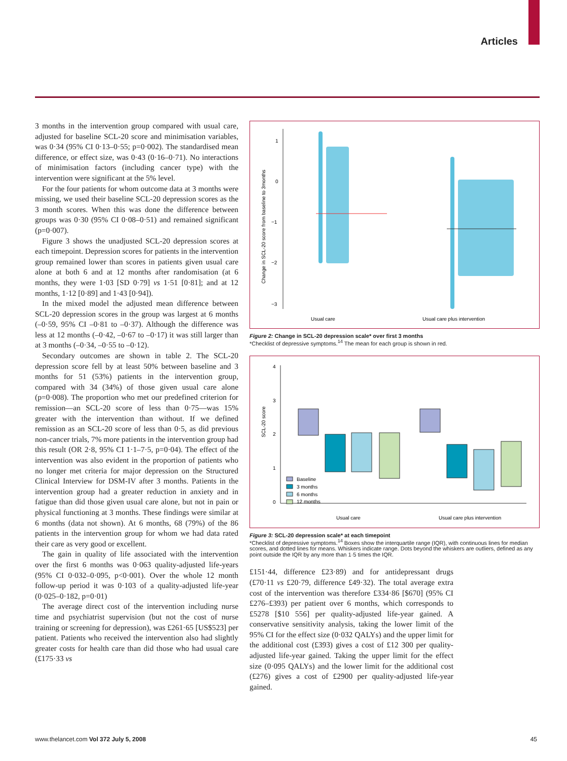Articles
3 months in the intervention group compared with usual care, adjusted for baseline SCL-20 score and minimisation variables, was 0·34 (95% CI 0·13–0·55; p=0·002). The standardised mean difference, or effect size, was 0·43 (0·16–0·71). No interactions of minimisation factors (including cancer type) with the intervention were significant at the 5% level.
For the four patients for whom outcome data at 3 months were missing, we used their baseline SCL-20 depression scores as the 3 month scores. When this was done the difference between groups was 0·30 (95% CI 0·08–0·51) and remained significant (p=0·007).
Figure 3 shows the unadjusted SCL-20 depression scores at each timepoint. Depression scores for patients in the intervention group remained lower than scores in patients given usual care alone at both 6 and at 12 months after randomisation (at 6 months, they were 1·03 [SD 0·79] vs 1·51 [0·81]; and at 12 months, 1·12 [0·89] and 1·43 [0·94]).
In the mixed model the adjusted mean difference between SCL-20 depression scores in the group was largest at 6 months (–0·59, 95% CI –0·81 to –0·37). Although the difference was less at 12 months (–0·42, –0·67 to –0·17) it was still larger than at 3 months (–0·34, –0·55 to –0·12).
Secondary outcomes are shown in table 2. The SCL-20 depression score fell by at least 50% between baseline and 3 months for 51 (53%) patients in the intervention group, compared with 34 (34%) of those given usual care alone (p=0·008). The proportion who met our predefined criterion for remission—an SCL-20 score of less than 0·75—was 15% greater with the intervention than without. If we defined remission as an SCL-20 score of less than 0·5, as did previous non-cancer trials, 7% more patients in the intervention group had this result (OR 2·8, 95% CI 1·1–7·5, p=0·04). The effect of the intervention was also evident in the proportion of patients who no longer met criteria for major depression on the Structured Clinical Interview for DSM-IV after 3 months. Patients in the intervention group had a greater reduction in anxiety and in fatigue than did those given usual care alone, but not in pain or physical functioning at 3 months. These findings were similar at 6 months (data not shown). At 6 months, 68 (79%) of the 86 patients in the intervention group for whom we had data rated their care as very good or excellent.
The gain in quality of life associated with the intervention over the first 6 months was 0·063 quality-adjusted life-years (95% CI 0·032–0·095, p<0·001). Over the whole 12 month follow-up period it was 0·103 of a quality-adjusted life-year (0·025–0·182, p=0·01)
The average direct cost of the intervention including nurse time and psychiatrist supervision (but not the cost of nurse training or screening for depression), was £261·65 [US$523] per patient. Patients who received the intervention also had slightly greater costs for health care than did those who had usual care (£175·33 vs
1
0
−1
−2
−3
Change in SCL-20 score from baseline to 3months
Usual care
Usual care plus intervention
Figure 2: Change in SCL-20 depression scale* over first 3 months
*Checklist of depressive symptoms.<sup>14</sup> The mean for each group is shown in red.
4
3
2
1
0
SCL-20 score
Baseline
3 months
6 months
12 months
Usual care
Usual care plus intervention
Figure 3: SCL-20 depression scale* at each timepoint
*Checklist of depressive symptoms.<sup>14</sup> Boxes show the interquartile range (IQR), with continuous lines for median scores, and dotted lines for means. Whiskers indicate range. Dots beyond the whiskers are outliers, defined as any point outside the IQR by any more than 1·5 times the IQR.
£151·44, difference £23·89) and for antidepressant drugs (£70·11 vs £20·79, difference £49·32). The total average extra cost of the intervention was therefore £334·86 [$670] (95% CI £276–£393) per patient over 6 months, which corresponds to £5278 [$10 556] per quality-adjusted life-year gained. A conservative sensitivity analysis, taking the lower limit of the 95% CI for the effect size (0·032 QALYs) and the upper limit for the additional cost (£393) gives a cost of £12 300 per quality-adjusted life-year gained. Taking the upper limit for the effect size (0·095 QALYs) and the lower limit for the additional cost (£276) gives a cost of £2900 per quality-adjusted life-year gained.
www.thelancet.com Vol 372 July 5, 2008 45